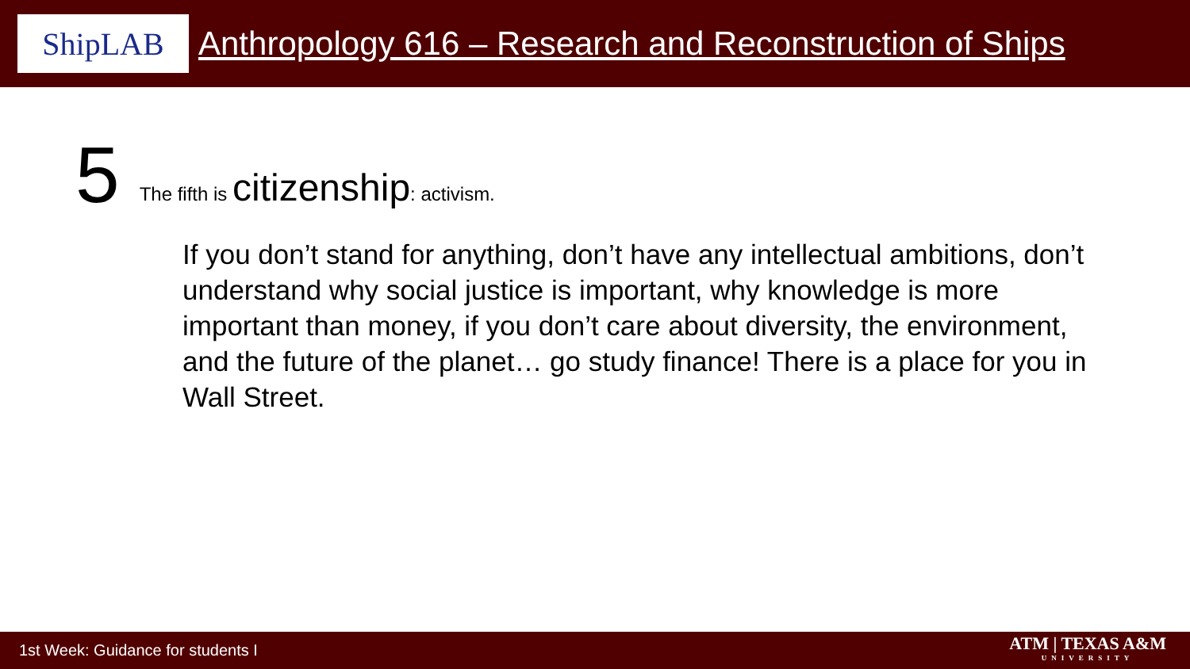ShipLAB
Anthropology 616 – Research and Reconstruction of Ships
5
The fifth is citizenship: activism.
If you don’t stand for anything, don’t have any intellectual ambitions, don’t understand why social justice is important, why knowledge is more important than money, if you don’t care about diversity, the environment, and the future of the planet… go study finance! There is a place for you in Wall Street.
1st Week: Guidance for students I
ATM | TEXAS A&M
UNIVERSITY